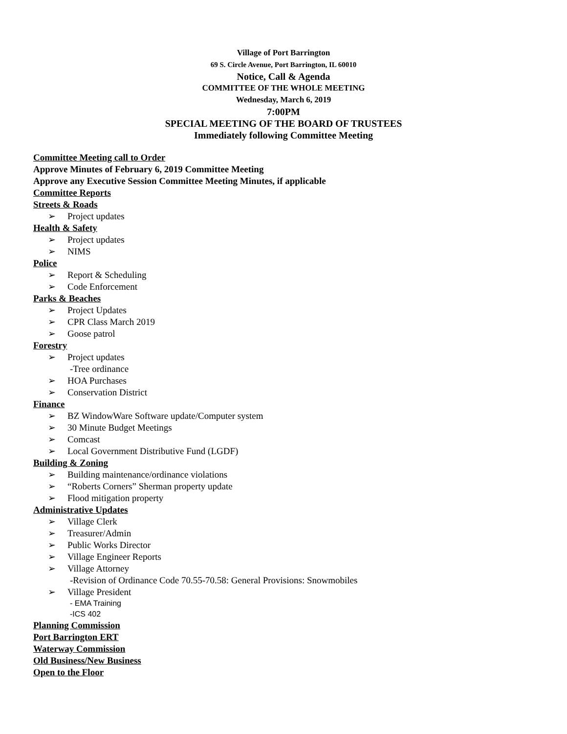Village of Port Barrington
69 S. Circle Avenue, Port Barrington, IL 60010
Notice, Call & Agenda
COMMITTEE OF THE WHOLE MEETING
Wednesday, March 6, 2019
7:00PM
SPECIAL MEETING OF THE BOARD OF TRUSTEES
Immediately following Committee Meeting
Committee Meeting call to Order
Approve Minutes of February 6, 2019 Committee Meeting
Approve any Executive Session Committee Meeting Minutes, if applicable
Committee Reports
Streets & Roads
➢ Project updates
Health & Safety
➢ Project updates
➢ NIMS
Police
➢ Report & Scheduling
➢ Code Enforcement
Parks & Beaches
➢ Project Updates
➢ CPR Class March 2019
➢ Goose patrol
Forestry
➢ Project updates
-Tree ordinance
➢ HOA Purchases
➢ Conservation District
Finance
➢ BZ WindowWare Software update/Computer system
➢ 30 Minute Budget Meetings
➢ Comcast
➢ Local Government Distributive Fund (LGDF)
Building & Zoning
➢ Building maintenance/ordinance violations
➢ “Roberts Corners” Sherman property update
➢ Flood mitigation property
Administrative Updates
➢ Village Clerk
➢ Treasurer/Admin
➢ Public Works Director
➢ Village Engineer Reports
➢ Village Attorney
-Revision of Ordinance Code 70.55-70.58: General Provisions: Snowmobiles
➢ Village President
- EMA Training
-ICS 402
Planning Commission
Port Barrington ERT
Waterway Commission
Old Business/New Business
Open to the Floor